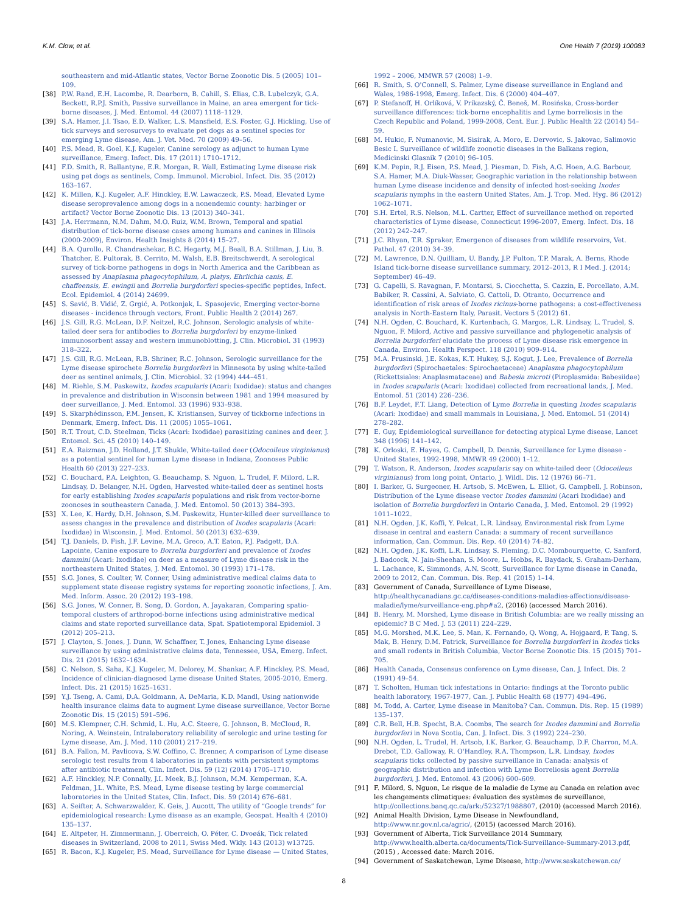K.M. Clow, et al. One Health 7 (2019) 100083
southeastern and mid-Atlantic states, Vector Borne Zoonotic Dis. 5 (2005) 101–109.
[38] P.W. Rand, E.H. Lacombe, R. Dearborn, B. Cahill, S. Elias, C.B. Lubelczyk, G.A. Beckett, R.P.J. Smith, Passive surveillance in Maine, an area emergent for tick-borne diseases, J. Med. Entomol. 44 (2007) 1118–1129.
[39] S.A. Hamer, J.I. Tsao, E.D. Walker, L.S. Mansfield, E.S. Foster, G.J. Hickling, Use of tick surveys and serosurveys to evaluate pet dogs as a sentinel species for emerging Lyme disease, Am. J. Vet. Med. 70 (2009) 49–56.
[40] P.S. Mead, R. Goel, K.J. Kugeler, Canine serology as adjunct to human Lyme surveillance, Emerg. Infect. Dis. 17 (2011) 1710–1712.
[41] F.D. Smith, R. Ballantyne, E.R. Morgan, R. Wall, Estimating Lyme disease risk using pet dogs as sentinels, Comp. Immunol. Microbiol. Infect. Dis. 35 (2012) 163–167.
[42] K. Millen, K.J. Kugeler, A.F. Hinckley, E.W. Lawaczeck, P.S. Mead, Elevated Lyme disease seroprevalence among dogs in a nonendemic county: harbinger or artifact? Vector Borne Zoonotic Dis. 13 (2013) 340–341.
[43] J.A. Herrmann, N.M. Dahm, M.O. Ruiz, W.M. Brown, Temporal and spatial distribution of tick-borne disease cases among humans and canines in Illinois (2000-2009), Environ. Health Insights 8 (2014) 15–27.
[44] B.A. Qurollo, R. Chandrashekar, B.C. Hegarty, M.J. Beall, B.A. Stillman, J. Liu, B. Thatcher, E. Pultorak, B. Cerrito, M. Walsh, E.B. Breitschwerdt, A serological survey of tick-borne pathogens in dogs in North America and the Caribbean as assessed by Anaplasma phagocytophilum, A. platys, Ehrlichia canis, E. chaffeensis, E. ewingii and Borrelia burgdorferi species-specific peptides, Infect. Ecol. Epidemiol. 4 (2014) 24699.
[45] S. Savić, B. Vidić, Z. Grgić, A. Potkonjak, L. Spasojevic, Emerging vector-borne diseases - incidence through vectors, Front. Public Health 2 (2014) 267.
[46] J.S. Gill, R.G. McLean, D.F. Neitzel, R.C. Johnson, Serologic analysis of white-tailed deer sera for antibodies to Borrelia burgdorferi by enzyme-linked immunosorbent assay and western immunoblotting, J. Clin. Microbiol. 31 (1993) 318–322.
[47] J.S. Gill, R.G. McLean, R.B. Shriner, R.C. Johnson, Serologic surveillance for the Lyme disease spirochete Borrelia burgdorferi in Minnesota by using white-tailed deer as sentinel animals, J. Clin. Microbiol. 32 (1994) 444–451.
[48] M. Riehle, S.M. Paskewitz, Ixodes scapularis (Acari: Ixodidae): status and changes in prevalence and distribution in Wisconsin between 1981 and 1994 measured by deer surveillance, J. Med. Entomol. 33 (1996) 933–938.
[49] S. Skarphédinsson, P.M. Jensen, K. Kristiansen, Survey of tickborne infections in Denmark, Emerg. Infect. Dis. 11 (2005) 1055–1061.
[50] R.T. Trout, C.D. Steelman, Ticks (Acari: Ixodidae) parasitizing canines and deer, J. Entomol. Sci. 45 (2010) 140–149.
[51] E.A. Raizman, J.D. Holland, J.T. Shukle, White-tailed deer (Odocoileus virginianus) as a potential sentinel for human Lyme disease in Indiana, Zoonoses Public Health 60 (2013) 227–233.
[52] C. Bouchard, P.A. Leighton, G. Beauchamp, S. Nguon, L. Trudel, F. Milord, L.R. Lindsay, D. Belanger, N.H. Ogden, Harvested white-tailed deer as sentinel hosts for early establishing Ixodes scapularis populations and risk from vector-borne zoonoses in southeastern Canada, J. Med. Entomol. 50 (2013) 384–393.
[53] X. Lee, K. Hardy, D.H. Johnson, S.M. Paskewitz, Hunter-killed deer surveillance to assess changes in the prevalence and distribution of Ixodes scapularis (Acari: Ixodidae) in Wisconsin, J. Med. Entomol. 50 (2013) 632–639.
[54] T.J. Daniels, D. Fish, J.F. Levine, M.A. Greco, A.T. Eaton, P.J. Padgett, D.A. Lapointe, Canine exposure to Borrelia burgdorferi and prevalence of Ixodes dammini (Acari: Ixodidae) on deer as a measure of Lyme disease risk in the northeastern United States, J. Med. Entomol. 30 (1993) 171–178.
[55] S.G. Jones, S. Coulter, W. Conner, Using administrative medical claims data to supplement state disease registry systems for reporting zoonotic infections, J. Am. Med. Inform. Assoc. 20 (2012) 193–198.
[56] S.G. Jones, W. Conner, B. Song, D. Gordon, A. Jayakaran, Comparing spatio-temporal clusters of arthropod-borne infections using administrative medical claims and state reported surveillance data, Spat. Spatiotemporal Epidemiol. 3 (2012) 205–213.
[57] J. Clayton, S. Jones, J. Dunn, W. Schaffner, T. Jones, Enhancing Lyme disease surveillance by using administrative claims data, Tennessee, USA, Emerg. Infect. Dis. 21 (2015) 1632–1634.
[58] C. Nelson, S. Saha, K.J. Kugeler, M. Delorey, M. Shankar, A.F. Hinckley, P.S. Mead, Incidence of clinician-diagnosed Lyme disease United States, 2005-2010, Emerg. Infect. Dis. 21 (2015) 1625–1631.
[59] Y.J. Tseng, A. Cami, D.A. Goldmann, A. DeMaria, K.D. Mandl, Using nationwide health insurance claims data to augment Lyme disease surveillance, Vector Borne Zoonotic Dis. 15 (2015) 591–596.
[60] M.S. Klempner, C.H. Schmid, L. Hu, A.C. Steere, G. Johnson, B. McCloud, R. Noring, A. Weinstein, Intralaboratory reliability of serologic and urine testing for Lyme disease, Am. J. Med. 110 (2001) 217–219.
[61] B.A. Fallon, M. Pavlicova, S.W. Coffino, C. Brenner, A comparison of Lyme disease serologic test results from 4 laboratories in patients with persistent symptoms after antibiotic treatment, Clin. Infect. Dis. 59 (12) (2014) 1705–1710.
[62] A.F. Hinckley, N.P. Connally, J.I. Meek, B.J. Johnson, M.M. Kemperman, K.A. Feldman, J.L. White, P.S. Mead, Lyme disease testing by large commercial laboratories in the United States, Clin. Infect. Dis. 59 (2014) 676–681.
[63] A. Seifter, A. Schwarzwalder, K. Geis, J. Aucott, The utility of “Google trends” for epidemiological research: Lyme disease as an example, Geospat. Health 4 (2010) 135–137.
[64] E. Altpeter, H. Zimmermann, J. Oberreich, O. Péter, C. Dvoøák, Tick related diseases in Switzerland, 2008 to 2011, Swiss Med. Wkly. 143 (2013) w13725.
[65] R. Bacon, K.J. Kugeler, P.S. Mead, Surveillance for Lyme disease — United States,
1992 – 2006, MMWR 57 (2008) 1–9.
[66] R. Smith, S. O'Connell, S. Palmer, Lyme disease surveillance in England and Wales, 1986-1998, Emerg. Infect. Dis. 6 (2000) 404–407.
[67] P. Stefanoff, H. Orlíková, V. Príkazský, Č. Beneš, M. Rosińska, Cross-border surveillance differences: tick-borne encephalitis and Lyme borreliosis in the Czech Republic and Poland, 1999-2008, Cent. Eur. J. Public Health 22 (2014) 54–59.
[68] M. Hukic, F. Numanovic, M. Sisirak, A. Moro, E. Dervovic, S. Jakovac, Salimovic Besic I. Surveillance of wildlife zoonotic diseases in the Balkans region, Medicinski Glasnik 7 (2010) 96–105.
[69] K.M. Pepin, R.J. Eisen, P.S. Mead, J. Piesman, D. Fish, A.G. Hoen, A.G. Barbour, S.A. Hamer, M.A. Diuk-Wasser, Geographic variation in the relationship between human Lyme disease incidence and density of infected host-seeking Ixodes scapularis nymphs in the eastern United States, Am. J. Trop. Med. Hyg. 86 (2012) 1062–1071.
[70] S.H. Ertel, R.S. Nelson, M.L. Cartter, Effect of surveillance method on reported characteristics of Lyme disease, Connecticut 1996-2007, Emerg. Infect. Dis. 18 (2012) 242–247.
[71] J.C. Rhyan, T.R. Spraker, Emergence of diseases from wildlife reservoirs, Vet. Pathol. 47 (2010) 34–39.
[72] M. Lawrence, D.N. Quilliam, U. Bandy, J.P. Fulton, T.P. Marak, A. Berns, Rhode Island tick-borne disease surveillance summary, 2012–2013, R I Med. J. (2014; September) 46–49.
[73] G. Capelli, S. Ravagnan, F. Montarsi, S. Ciocchetta, S. Cazzin, E. Porcellato, A.M. Babiker, R. Cassini, A. Salviato, G. Cattoli, D. Otranto, Occurrence and identification of risk areas of Ixodes ricinus-borne pathogens: a cost-effectiveness analysis in North-Eastern Italy, Parasit. Vectors 5 (2012) 61.
[74] N.H. Ogden, C. Bouchard, K. Kurtenbach, G. Margos, L.R. Lindsay, L. Trudel, S. Nguon, F. Milord, Active and passive surveillance and phylogenetic analysis of Borrelia burgdorferi elucidate the process of Lyme disease risk emergence in Canada, Environ. Health Perspect. 118 (2010) 909–914.
[75] M.A. Prusinski, J.E. Kokas, K.T. Hukey, S.J. Kogut, J. Lee, Prevalence of Borrelia burgdorferi (Spirochaetales: Spirochaetaceae) Anaplasma phagocytophilum (Rickettsiales: Anaplasmataceae) and Babesia microti (Piroplasmida: Babesiidae) in Ixodes scapularis (Acari: Ixodidae) collected from recreational lands, J. Med. Entomol. 51 (2014) 226–236.
[76] B.F. Leydet, F.T. Liang, Detection of Lyme Borrelia in questing Ixodes scapularis (Acari: Ixodidae) and small mammals in Louisiana, J. Med. Entomol. 51 (2014) 278–282.
[77] E. Guy, Epidemiological surveillance for detecting atypical Lyme disease, Lancet 348 (1996) 141–142.
[78] K. Orloski, E. Hayes, G. Campbell, D. Dennis, Surveillance for Lyme disease - United States, 1992-1998, MMWR 49 (2000) 1–12.
[79] T. Watson, R. Anderson, Ixodes scapularis say on white-tailed deer (Odocoileus virginianus) from long point, Ontario, J. Wildl. Dis. 12 (1976) 66–71.
[80] I. Barker, G. Surgeoner, H. Artsob, S. McEwen, L. Elliot, G. Campbell, J. Robinson, Distribution of the Lyme disease vector Ixodes dammini (Acari Ixodidae) and isolation of Borrelia burgdorferi in Ontario Canada, J. Med. Entomol. 29 (1992) 1011–1022.
[81] N.H. Ogden, J.K. Koffi, Y. Pelcat, L.R. Lindsay, Environmental risk from Lyme disease in central and eastern Canada: a summary of recent surveillance information, Can. Commun. Dis. Rep. 40 (2014) 74–82.
[82] N.H. Ogden, J.K. Koffi, L.R. Lindsay, S. Fleming, D.C. Mombourquette, C. Sanford, J. Badcock, N. Jain-Sheehan, S. Moore, L. Hobbs, R. Baydack, S. Graham-Derham, L. Lachance, K. Simmonds, A.N. Scott, Surveillance for Lyme disease in Canada, 2009 to 2012, Can. Commun. Dis. Rep. 41 (2015) 1–14.
[83] Government of Canada, Surveillance of Lyme Disease, http://healthycanadians.gc.ca/diseases-conditions-maladies-affections/disease-maladie/lyme/surveillance-eng.php#a2, (2016) (accessed March 2016).
[84] B. Henry, M. Morshed, Lyme disease in British Columbia: are we really missing an epidemic? B C Med. J. 53 (2011) 224–229.
[85] M.G. Morshed, M.K. Lee, S. Man, K. Fernando, Q. Wong, A. Hojgaard, P. Tang, S. Mak, B. Henry, D.M. Patrick, Surveillance for Borrelia burgdorferi in Ixodes ticks and small rodents in British Columbia, Vector Borne Zoonotic Dis. 15 (2015) 701–705.
[86] Health Canada, Consensus conference on Lyme disease, Can. J. Infect. Dis. 2 (1991) 49–54.
[87] T. Scholten, Human tick infestations in Ontario: findings at the Toronto public health laboratory, 1967-1977, Can. J. Public Health 68 (1977) 494–496.
[88] M. Todd, A. Carter, Lyme disease in Manitoba? Can. Commun. Dis. Rep. 15 (1989) 135–137.
[89] C.R. Bell, H.B. Specht, B.A. Coombs, The search for Ixodes dammini and Borrelia burgdorferi in Nova Scotia, Can. J. Infect. Dis. 3 (1992) 224–230.
[90] N.H. Ogden, L. Trudel, H. Artsob, I.K. Barker, G. Beauchamp, D.F. Charron, M.A. Drebot, T.D. Galloway, R. O'Handley, R.A. Thompson, L.R. Lindsay, Ixodes scapularis ticks collected by passive surveillance in Canada: analysis of geographic distribution and infection with Lyme Borreliosis agent Borrelia burgdorferi, J. Med. Entomol. 43 (2006) 600–609.
[91] F. Milord, S. Nguon, Le risque de la maladie de Lyme au Canada en relation avec les changements climatiques: évaluation des systèmes de surveillance, http://collections.banq.qc.ca/ark:/52327/1988807, (2010) (accessed March 2016).
[92] Animal Health Division, Lyme Disease in Newfoundland, http://www.nr.gov.nl.ca/agric/, (2015) (accessed March 2016).
[93] Government of Alberta, Tick Surveillance 2014 Summary, http://www.health.alberta.ca/documents/Tick-Surveillance-Summary-2013.pdf, (2015) , Accessed date: March 2016.
[94] Government of Saskatchewan, Lyme Disease, http://www.saskatchewan.ca/
8